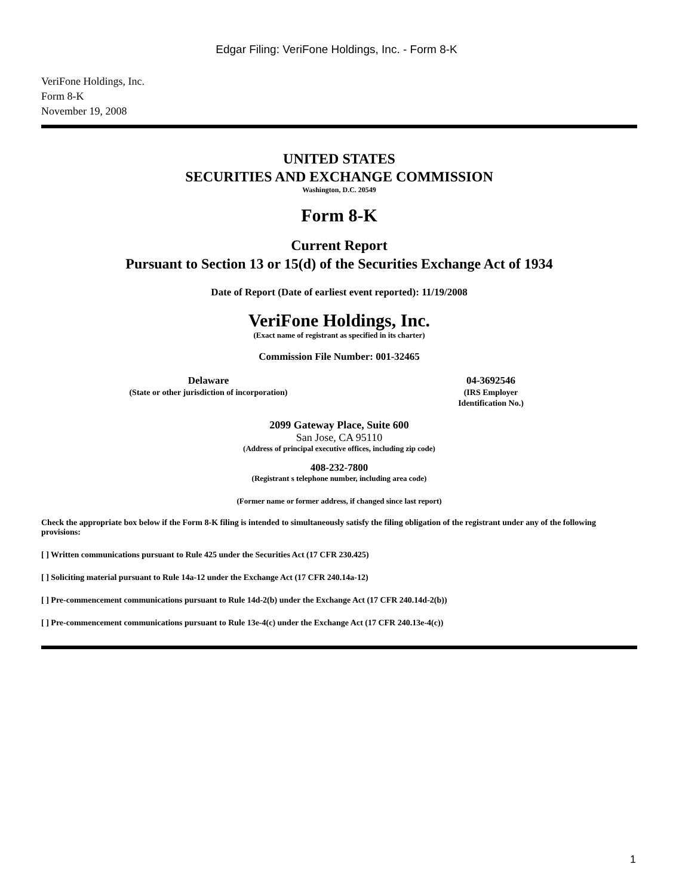Edgar Filing: VeriFone Holdings, Inc. - Form 8-K
VeriFone Holdings, Inc.
Form 8-K
November 19, 2008
UNITED STATES
SECURITIES AND EXCHANGE COMMISSION
Washington, D.C. 20549
Form 8-K
Current Report
Pursuant to Section 13 or 15(d) of the Securities Exchange Act of 1934
Date of Report (Date of earliest event reported): 11/19/2008
VeriFone Holdings, Inc.
(Exact name of registrant as specified in its charter)
Commission File Number: 001-32465
Delaware
(State or other jurisdiction of incorporation)
04-3692546
(IRS Employer Identification No.)
2099 Gateway Place, Suite 600
San Jose, CA 95110
(Address of principal executive offices, including zip code)
408-232-7800
(Registrant s telephone number, including area code)
(Former name or former address, if changed since last report)
Check the appropriate box below if the Form 8-K filing is intended to simultaneously satisfy the filing obligation of the registrant under any of the following provisions:
[ ] Written communications pursuant to Rule 425 under the Securities Act (17 CFR 230.425)
[ ] Soliciting material pursuant to Rule 14a-12 under the Exchange Act (17 CFR 240.14a-12)
[ ] Pre-commencement communications pursuant to Rule 14d-2(b) under the Exchange Act (17 CFR 240.14d-2(b))
[ ] Pre-commencement communications pursuant to Rule 13e-4(c) under the Exchange Act (17 CFR 240.13e-4(c))
1